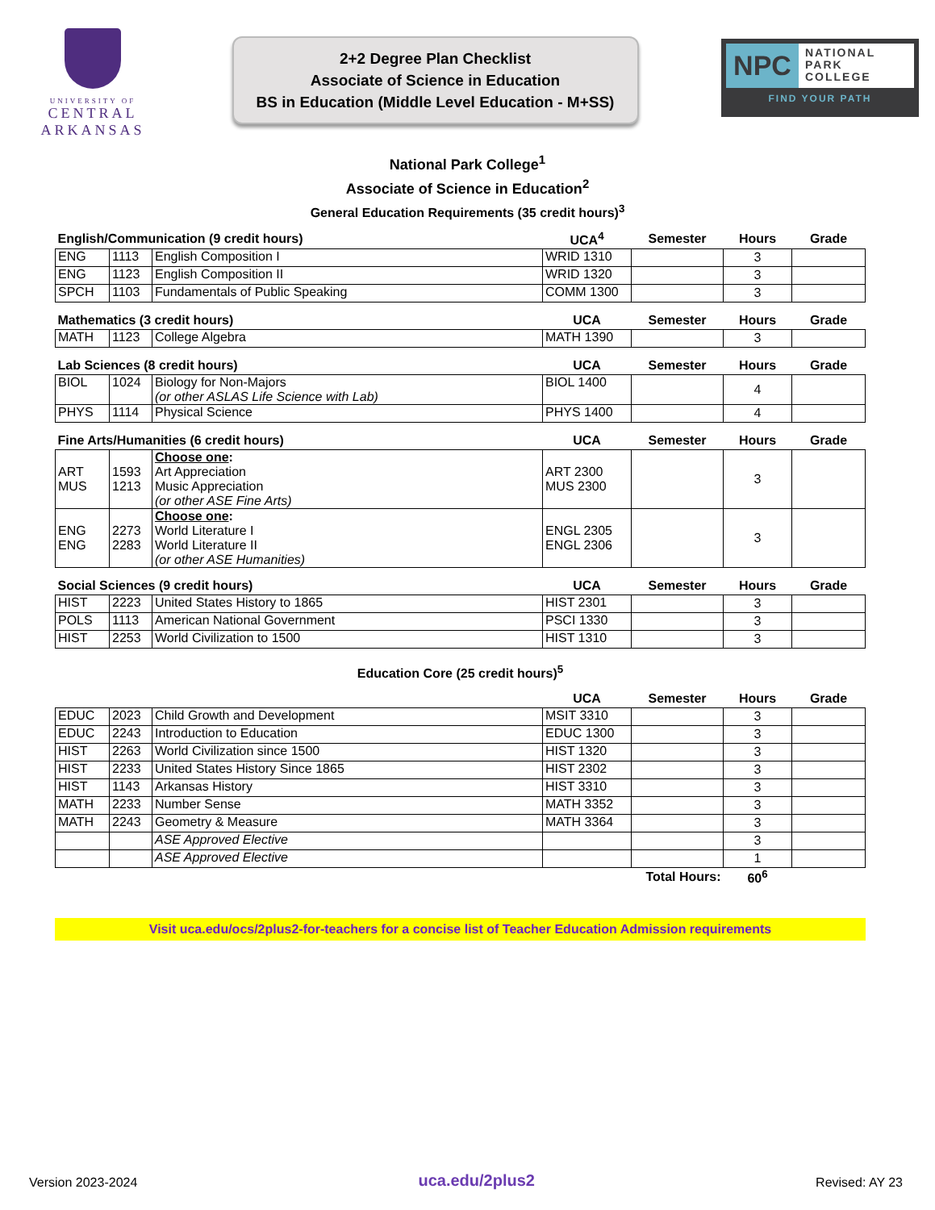UNIVERSITY OF
CENTRAL
ARKANSAS
2+2 Degree Plan Checklist
Associate of Science in Education
BS in Education (Middle Level Education - M+SS)
NPC
NATIONAL
PARK
COLLEGE
FIND YOUR PATH
National Park College<sup>1</sup>
Associate of Science in Education<sup>2</sup>
General Education Requirements (35 credit hours)<sup>3</sup>
| English/Communication (9 credit hours) | | | UCA<sup>4</sup> | Semester | Hours | Grade |
| --- | --- | --- | --- | --- | --- | --- |
| ENG | 1113 | English Composition I | WRID 1310 | | 3 | |
| ENG | 1123 | English Composition II | WRID 1320 | | 3 | |
| SPCH | 1103 | Fundamentals of Public Speaking | COMM 1300 | | 3 | |
| Mathematics (3 credit hours) | | | UCA | Semester | Hours | Grade |
| --- | --- | --- | --- | --- | --- | --- |
| MATH | 1123 | College Algebra | MATH 1390 | | 3 | |
| Lab Sciences (8 credit hours) | | | UCA | Semester | Hours | Grade |
| --- | --- | --- | --- | --- | --- | --- |
| BIOL | 1024 | Biology for Non-Majors (or other ASLAS Life Science with Lab) | BIOL 1400 | | 4 | |
| PHYS | 1114 | Physical Science | PHYS 1400 | | 4 | |
| Fine Arts/Humanities (6 credit hours) | | | UCA | Semester | Hours | Grade |
| --- | --- | --- | --- | --- | --- | --- |
| ART MUS | 1593 1213 | Choose one : Art Appreciation Music Appreciation (or other ASE Fine Arts) | ART 2300 MUS 2300 | | 3 | |
| ENG ENG | 2273 2283 | Choose one : World Literature I World Literature II (or other ASE Humanities) | ENGL 2305 ENGL 2306 | | 3 | |
| Social Sciences (9 credit hours) | | | UCA | Semester | Hours | Grade |
| --- | --- | --- | --- | --- | --- | --- |
| HIST | 2223 | United States History to 1865 | HIST 2301 | | 3 | |
| POLS | 1113 | American National Government | PSCI 1330 | | 3 | |
| HIST | 2253 | World Civilization to 1500 | HIST 1310 | | 3 | |
Education Core (25 credit hours)<sup>5</sup>
| | | | UCA | Semester | Hours | Grade |
| --- | --- | --- | --- | --- | --- | --- |
| EDUC | 2023 | Child Growth and Development | MSIT 3310 | | 3 | |
| EDUC | 2243 | Introduction to Education | EDUC 1300 | | 3 | |
| HIST | 2263 | World Civilization since 1500 | HIST 1320 | | 3 | |
| HIST | 2233 | United States History Since 1865 | HIST 2302 | | 3 | |
| HIST | 1143 | Arkansas History | HIST 3310 | | 3 | |
| MATH | 2233 | Number Sense | MATH 3352 | | 3 | |
| MATH | 2243 | Geometry & Measure | MATH 3364 | | 3 | |
| | | ASE Approved Elective | | | 3 | |
| | | ASE Approved Elective | | | 1 | |
| Total Hours: | | | | | 60<sup>6</sup> | |
Visit uca.edu/ocs/2plus2-for-teachers for a concise list of Teacher Education Admission requirements
Version 2023-2024 uca.edu/2plus2 Revised: AY 23